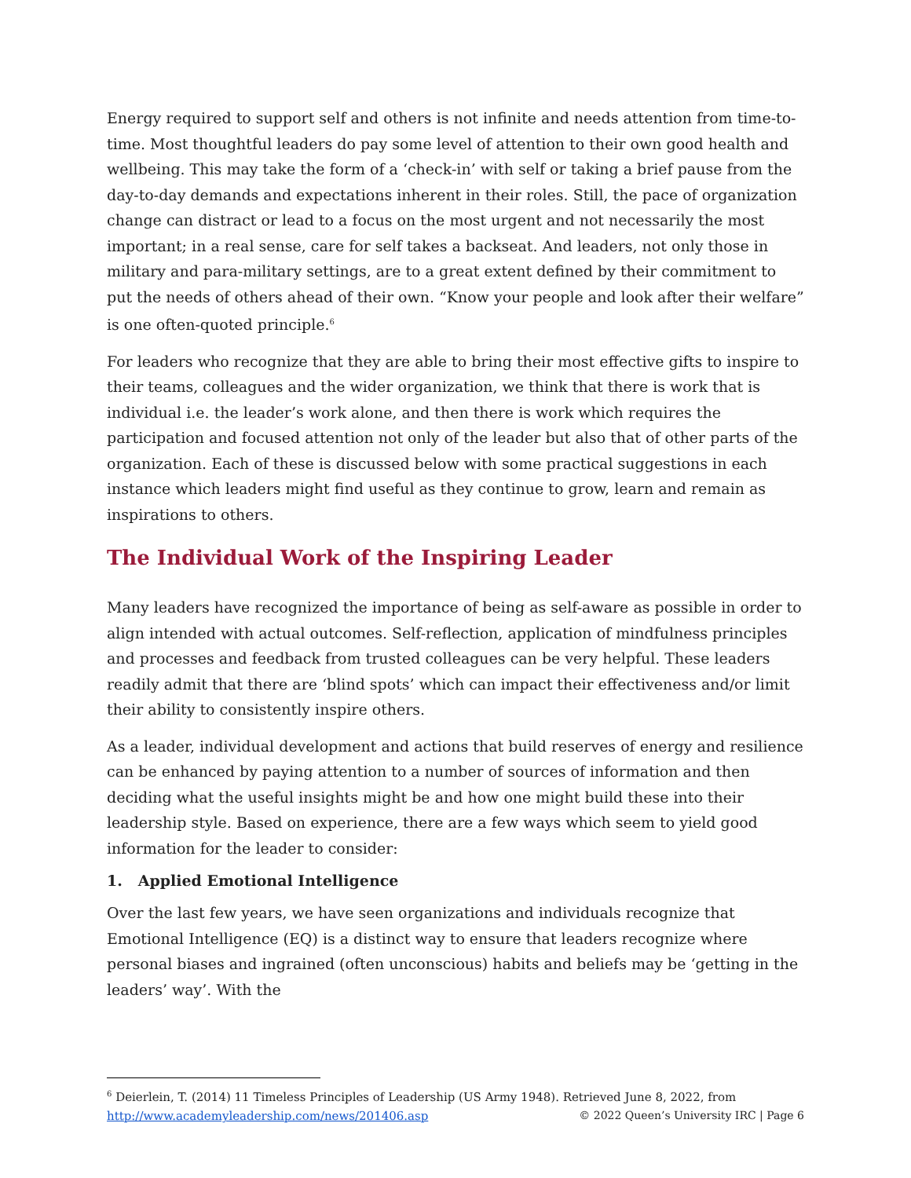Energy required to support self and others is not infinite and needs attention from time-to-time. Most thoughtful leaders do pay some level of attention to their own good health and wellbeing. This may take the form of a ‘check-in’ with self or taking a brief pause from the day-to-day demands and expectations inherent in their roles. Still, the pace of organization change can distract or lead to a focus on the most urgent and not necessarily the most important; in a real sense, care for self takes a backseat. And leaders, not only those in military and para-military settings, are to a great extent defined by their commitment to put the needs of others ahead of their own. “Know your people and look after their welfare” is one often-quoted principle.<sup>6</sup>
For leaders who recognize that they are able to bring their most effective gifts to inspire to their teams, colleagues and the wider organization, we think that there is work that is individual i.e. the leader’s work alone, and then there is work which requires the participation and focused attention not only of the leader but also that of other parts of the organization. Each of these is discussed below with some practical suggestions in each instance which leaders might find useful as they continue to grow, learn and remain as inspirations to others.
The Individual Work of the Inspiring Leader
Many leaders have recognized the importance of being as self-aware as possible in order to align intended with actual outcomes. Self-reflection, application of mindfulness principles and processes and feedback from trusted colleagues can be very helpful. These leaders readily admit that there are ‘blind spots’ which can impact their effectiveness and/or limit their ability to consistently inspire others.
As a leader, individual development and actions that build reserves of energy and resilience can be enhanced by paying attention to a number of sources of information and then deciding what the useful insights might be and how one might build these into their leadership style. Based on experience, there are a few ways which seem to yield good information for the leader to consider:
1. Applied Emotional Intelligence
Over the last few years, we have seen organizations and individuals recognize that Emotional Intelligence (EQ) is a distinct way to ensure that leaders recognize where personal biases and ingrained (often unconscious) habits and beliefs may be ‘getting in the leaders’ way’. With the
<sup>6</sup> Deierlein, T. (2014) 11 Timeless Principles of Leadership (US Army 1948). Retrieved June 8, 2022, from http://www.academyleadership.com/news/201406.asp
© 2022 Queen’s University IRC | Page 6